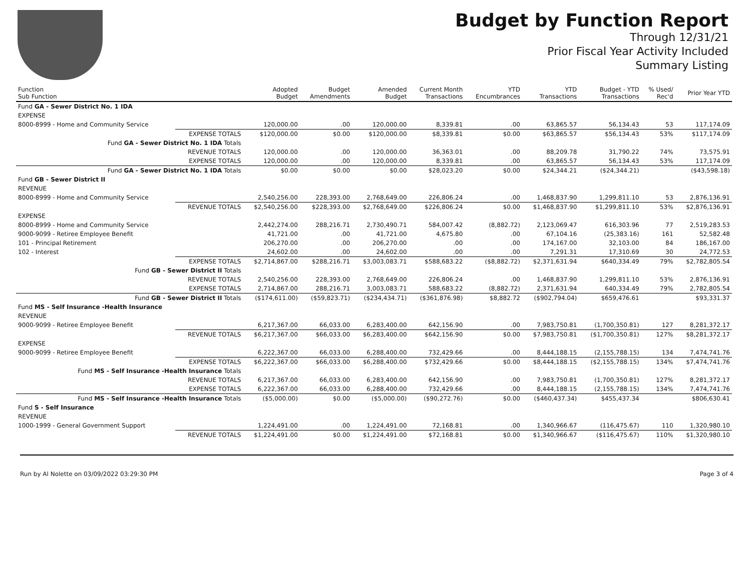Budget by Function Report
Through 12/31/21
Prior Fiscal Year Activity Included
Summary Listing
| Function Sub Function | | Adopted Budget | Budget Amendments | Amended Budget | Current Month Transactions | YTD Encumbrances | YTD Transactions | Budget - YTD Transactions | % Used/ Rec'd | Prior Year YTD |
| --- | --- | --- | --- | --- | --- | --- | --- | --- | --- | --- |
| Fund GA - Sewer District No. 1 IDA | | | | | | | | | | |
| EXPENSE | | | | | | | | | | |
| 8000-8999 - Home and Community Service | | 120,000.00 | .00 | 120,000.00 | 8,339.81 | .00 | 63,865.57 | 56,134.43 | 53 | 117,174.09 |
| | EXPENSE TOTALS | $120,000.00 | $0.00 | $120,000.00 | $8,339.81 | $0.00 | $63,865.57 | $56,134.43 | 53% | $117,174.09 |
| Fund GA - Sewer District No. 1 IDA Totals | | | | | | | | | | |
| | REVENUE TOTALS | 120,000.00 | .00 | 120,000.00 | 36,363.01 | .00 | 88,209.78 | 31,790.22 | 74% | 73,575.91 |
| | EXPENSE TOTALS | 120,000.00 | .00 | 120,000.00 | 8,339.81 | .00 | 63,865.57 | 56,134.43 | 53% | 117,174.09 |
| Fund GA - Sewer District No. 1 IDA Totals | | $0.00 | $0.00 | $0.00 | $28,023.20 | $0.00 | $24,344.21 | ($24,344.21) | | ($43,598.18) |
| Fund GB - Sewer District II | | | | | | | | | | |
| REVENUE | | | | | | | | | | |
| 8000-8999 - Home and Community Service | | 2,540,256.00 | 228,393.00 | 2,768,649.00 | 226,806.24 | .00 | 1,468,837.90 | 1,299,811.10 | 53 | 2,876,136.91 |
| | REVENUE TOTALS | $2,540,256.00 | $228,393.00 | $2,768,649.00 | $226,806.24 | $0.00 | $1,468,837.90 | $1,299,811.10 | 53% | $2,876,136.91 |
| EXPENSE | | | | | | | | | | |
| 8000-8999 - Home and Community Service | | 2,442,274.00 | 288,216.71 | 2,730,490.71 | 584,007.42 | (8,882.72) | 2,123,069.47 | 616,303.96 | 77 | 2,519,283.53 |
| 9000-9099 - Retiree Employee Benefit | | 41,721.00 | .00 | 41,721.00 | 4,675.80 | .00 | 67,104.16 | (25,383.16) | 161 | 52,582.48 |
| 101 - Principal Retirement | | 206,270.00 | .00 | 206,270.00 | .00 | .00 | 174,167.00 | 32,103.00 | 84 | 186,167.00 |
| 102 - Interest | | 24,602.00 | .00 | 24,602.00 | .00 | .00 | 7,291.31 | 17,310.69 | 30 | 24,772.53 |
| | EXPENSE TOTALS | $2,714,867.00 | $288,216.71 | $3,003,083.71 | $588,683.22 | ($8,882.72) | $2,371,631.94 | $640,334.49 | 79% | $2,782,805.54 |
| Fund GB - Sewer District II Totals | | | | | | | | | | |
| | REVENUE TOTALS | 2,540,256.00 | 228,393.00 | 2,768,649.00 | 226,806.24 | .00 | 1,468,837.90 | 1,299,811.10 | 53% | 2,876,136.91 |
| | EXPENSE TOTALS | 2,714,867.00 | 288,216.71 | 3,003,083.71 | 588,683.22 | (8,882.72) | 2,371,631.94 | 640,334.49 | 79% | 2,782,805.54 |
| Fund GB - Sewer District II Totals | | ($174,611.00) | ($59,823.71) | ($234,434.71) | ($361,876.98) | $8,882.72 | ($902,794.04) | $659,476.61 | | $93,331.37 |
| Fund MS - Self Insurance -Health Insurance | | | | | | | | | | |
| REVENUE | | | | | | | | | | |
| 9000-9099 - Retiree Employee Benefit | | 6,217,367.00 | 66,033.00 | 6,283,400.00 | 642,156.90 | .00 | 7,983,750.81 | (1,700,350.81) | 127 | 8,281,372.17 |
| | REVENUE TOTALS | $6,217,367.00 | $66,033.00 | $6,283,400.00 | $642,156.90 | $0.00 | $7,983,750.81 | ($1,700,350.81) | 127% | $8,281,372.17 |
| EXPENSE | | | | | | | | | | |
| 9000-9099 - Retiree Employee Benefit | | 6,222,367.00 | 66,033.00 | 6,288,400.00 | 732,429.66 | .00 | 8,444,188.15 | (2,155,788.15) | 134 | 7,474,741.76 |
| | EXPENSE TOTALS | $6,222,367.00 | $66,033.00 | $6,288,400.00 | $732,429.66 | $0.00 | $8,444,188.15 | ($2,155,788.15) | 134% | $7,474,741.76 |
| Fund MS - Self Insurance -Health Insurance Totals | | | | | | | | | | |
| | REVENUE TOTALS | 6,217,367.00 | 66,033.00 | 6,283,400.00 | 642,156.90 | .00 | 7,983,750.81 | (1,700,350.81) | 127% | 8,281,372.17 |
| | EXPENSE TOTALS | 6,222,367.00 | 66,033.00 | 6,288,400.00 | 732,429.66 | .00 | 8,444,188.15 | (2,155,788.15) | 134% | 7,474,741.76 |
| Fund MS - Self Insurance -Health Insurance Totals | | ($5,000.00) | $0.00 | ($5,000.00) | ($90,272.76) | $0.00 | ($460,437.34) | $455,437.34 | | $806,630.41 |
| Fund S - Self Insurance | | | | | | | | | | |
| REVENUE | | | | | | | | | | |
| 1000-1999 - General Government Support | | 1,224,491.00 | .00 | 1,224,491.00 | 72,168.81 | .00 | 1,340,966.67 | (116,475.67) | 110 | 1,320,980.10 |
| | REVENUE TOTALS | $1,224,491.00 | $0.00 | $1,224,491.00 | $72,168.81 | $0.00 | $1,340,966.67 | ($116,475.67) | 110% | $1,320,980.10 |
Run by Al Nolette on 03/09/2022 03:29:30 PM Page 3 of 4